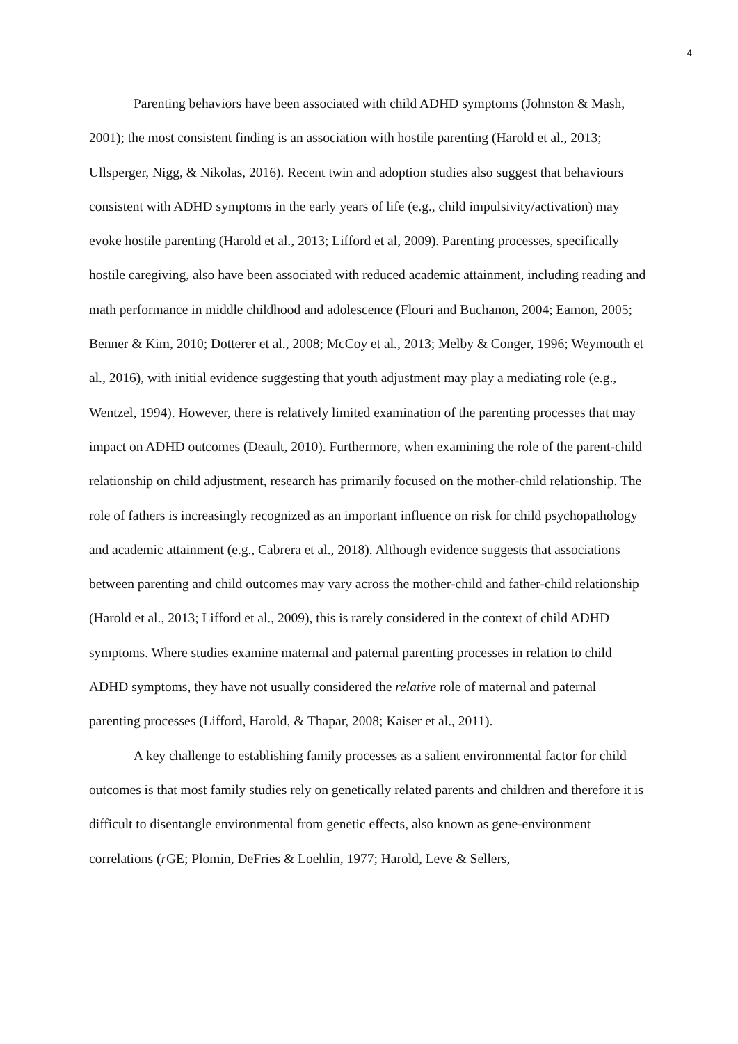4
Parenting behaviors have been associated with child ADHD symptoms (Johnston & Mash, 2001); the most consistent finding is an association with hostile parenting (Harold et al., 2013; Ullsperger, Nigg, & Nikolas, 2016). Recent twin and adoption studies also suggest that behaviours consistent with ADHD symptoms in the early years of life (e.g., child impulsivity/activation) may evoke hostile parenting (Harold et al., 2013; Lifford et al, 2009). Parenting processes, specifically hostile caregiving, also have been associated with reduced academic attainment, including reading and math performance in middle childhood and adolescence (Flouri and Buchanon, 2004; Eamon, 2005; Benner & Kim, 2010; Dotterer et al., 2008; McCoy et al., 2013; Melby & Conger, 1996; Weymouth et al., 2016), with initial evidence suggesting that youth adjustment may play a mediating role (e.g., Wentzel, 1994). However, there is relatively limited examination of the parenting processes that may impact on ADHD outcomes (Deault, 2010). Furthermore, when examining the role of the parent-child relationship on child adjustment, research has primarily focused on the mother-child relationship. The role of fathers is increasingly recognized as an important influence on risk for child psychopathology and academic attainment (e.g., Cabrera et al., 2018). Although evidence suggests that associations between parenting and child outcomes may vary across the mother-child and father-child relationship (Harold et al., 2013; Lifford et al., 2009), this is rarely considered in the context of child ADHD symptoms. Where studies examine maternal and paternal parenting processes in relation to child ADHD symptoms, they have not usually considered the relative role of maternal and paternal parenting processes (Lifford, Harold, & Thapar, 2008; Kaiser et al., 2011).
A key challenge to establishing family processes as a salient environmental factor for child outcomes is that most family studies rely on genetically related parents and children and therefore it is difficult to disentangle environmental from genetic effects, also known as gene-environment correlations (r GE; Plomin, DeFries & Loehlin, 1977; Harold, Leve & Sellers,